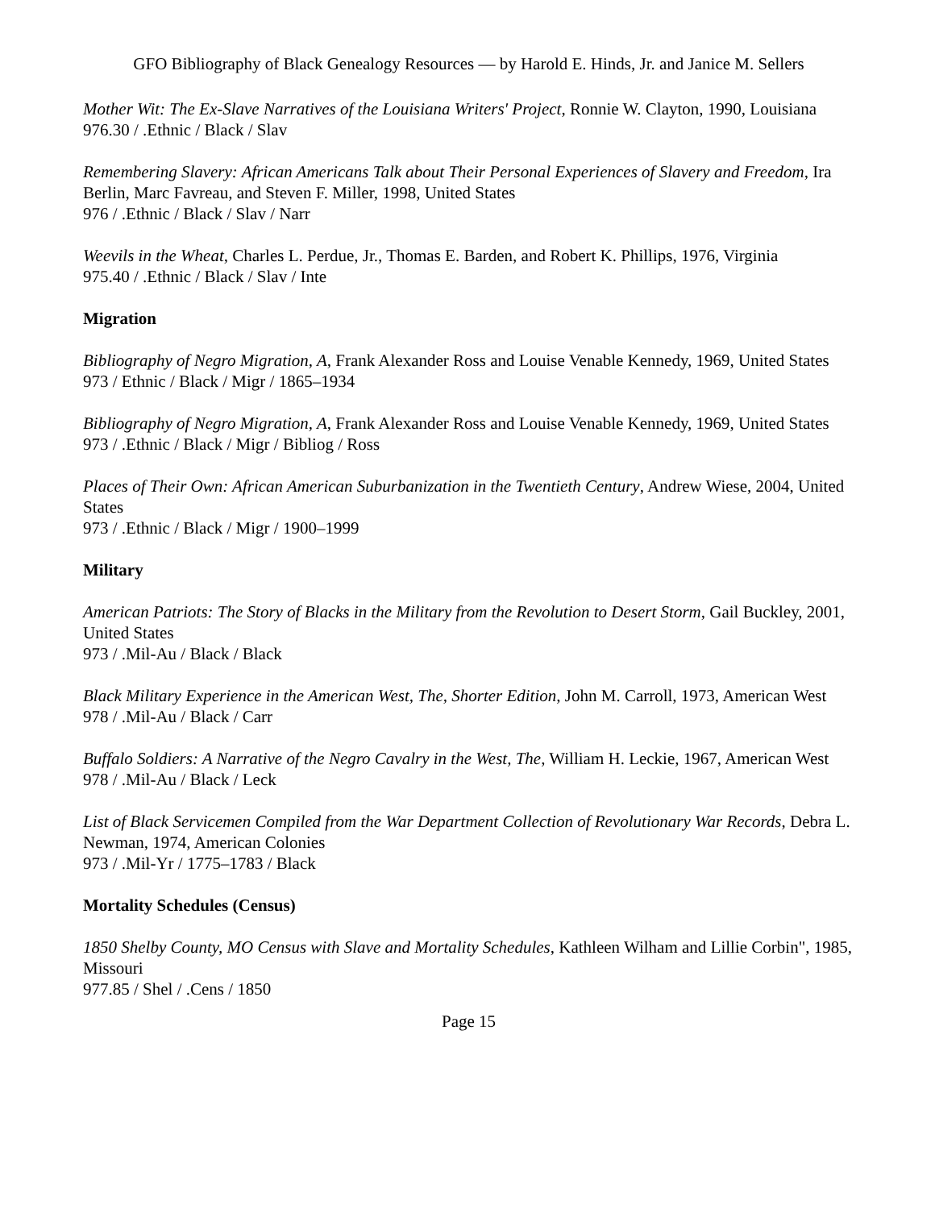GFO Bibliography of Black Genealogy Resources — by Harold E. Hinds, Jr. and Janice M. Sellers
Mother Wit: The Ex-Slave Narratives of the Louisiana Writers' Project, Ronnie W. Clayton, 1990, Louisiana
976.30 / .Ethnic / Black / Slav
Remembering Slavery: African Americans Talk about Their Personal Experiences of Slavery and Freedom, Ira Berlin, Marc Favreau, and Steven F. Miller, 1998, United States
976 / .Ethnic / Black / Slav / Narr
Weevils in the Wheat, Charles L. Perdue, Jr., Thomas E. Barden, and Robert K. Phillips, 1976, Virginia
975.40 / .Ethnic / Black / Slav / Inte
Migration
Bibliography of Negro Migration, A, Frank Alexander Ross and Louise Venable Kennedy, 1969, United States
973 / Ethnic / Black / Migr / 1865–1934
Bibliography of Negro Migration, A, Frank Alexander Ross and Louise Venable Kennedy, 1969, United States
973 / .Ethnic / Black / Migr / Bibliog / Ross
Places of Their Own: African American Suburbanization in the Twentieth Century, Andrew Wiese, 2004, United States
973 / .Ethnic / Black / Migr / 1900–1999
Military
American Patriots: The Story of Blacks in the Military from the Revolution to Desert Storm, Gail Buckley, 2001, United States
973 / .Mil-Au / Black / Black
Black Military Experience in the American West, The, Shorter Edition, John M. Carroll, 1973, American West
978 / .Mil-Au / Black / Carr
Buffalo Soldiers: A Narrative of the Negro Cavalry in the West, The, William H. Leckie, 1967, American West
978 / .Mil-Au / Black / Leck
List of Black Servicemen Compiled from the War Department Collection of Revolutionary War Records, Debra L. Newman, 1974, American Colonies
973 / .Mil-Yr / 1775–1783 / Black
Mortality Schedules (Census)
1850 Shelby County, MO Census with Slave and Mortality Schedules, Kathleen Wilham and Lillie Corbin", 1985, Missouri
977.85 / Shel / .Cens / 1850
Page 15